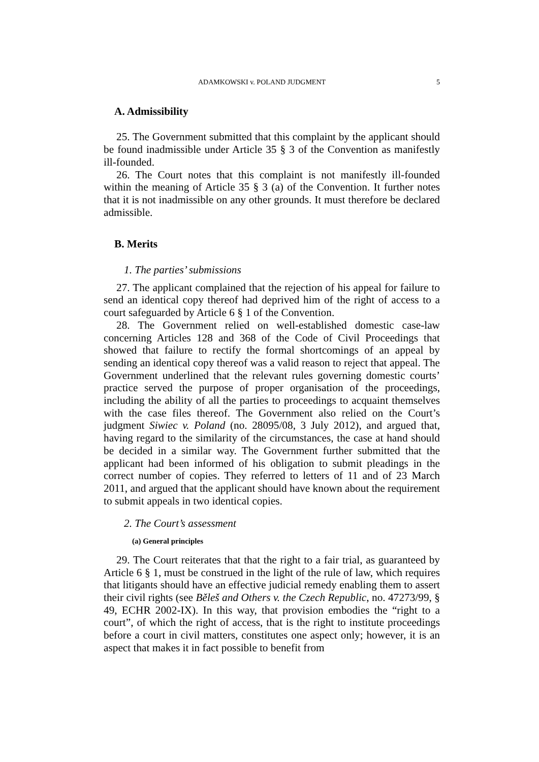ADAMKOWSKI v. POLAND JUDGMENT 5
A. Admissibility
25. The Government submitted that this complaint by the applicant should be found inadmissible under Article 35 § 3 of the Convention as manifestly ill-founded.
26. The Court notes that this complaint is not manifestly ill-founded within the meaning of Article 35 § 3 (a) of the Convention. It further notes that it is not inadmissible on any other grounds. It must therefore be declared admissible.
B. Merits
1. The parties’ submissions
27. The applicant complained that the rejection of his appeal for failure to send an identical copy thereof had deprived him of the right of access to a court safeguarded by Article 6 § 1 of the Convention.
28. The Government relied on well-established domestic case-law concerning Articles 128 and 368 of the Code of Civil Proceedings that showed that failure to rectify the formal shortcomings of an appeal by sending an identical copy thereof was a valid reason to reject that appeal. The Government underlined that the relevant rules governing domestic courts’ practice served the purpose of proper organisation of the proceedings, including the ability of all the parties to proceedings to acquaint themselves with the case files thereof. The Government also relied on the Court’s judgment Siwiec v. Poland (no. 28095/08, 3 July 2012), and argued that, having regard to the similarity of the circumstances, the case at hand should be decided in a similar way. The Government further submitted that the applicant had been informed of his obligation to submit pleadings in the correct number of copies. They referred to letters of 11 and of 23 March 2011, and argued that the applicant should have known about the requirement to submit appeals in two identical copies.
2. The Court’s assessment
(a) General principles
29. The Court reiterates that that the right to a fair trial, as guaranteed by Article 6 § 1, must be construed in the light of the rule of law, which requires that litigants should have an effective judicial remedy enabling them to assert their civil rights (see Běleš and Others v. the Czech Republic, no. 47273/99, § 49, ECHR 2002-IX). In this way, that provision embodies the “right to a court”, of which the right of access, that is the right to institute proceedings before a court in civil matters, constitutes one aspect only; however, it is an aspect that makes it in fact possible to benefit from